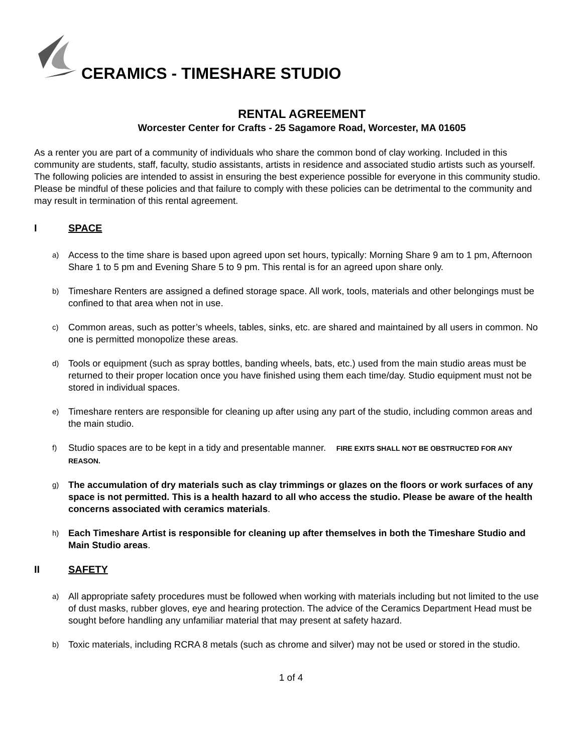CERAMICS - TIMESHARE STUDIO
RENTAL AGREEMENT
Worcester Center for Crafts - 25 Sagamore Road, Worcester, MA 01605
As a renter you are part of a community of individuals who share the common bond of clay working. Included in this community are students, staff, faculty, studio assistants, artists in residence and associated studio artists such as yourself. The following policies are intended to assist in ensuring the best experience possible for everyone in this community studio. Please be mindful of these policies and that failure to comply with these policies can be detrimental to the community and may result in termination of this rental agreement.
I SPACE
a) Access to the time share is based upon agreed upon set hours, typically: Morning Share 9 am to 1 pm, Afternoon Share 1 to 5 pm and Evening Share 5 to 9 pm. This rental is for an agreed upon share only.
b) Timeshare Renters are assigned a defined storage space. All work, tools, materials and other belongings must be confined to that area when not in use.
c) Common areas, such as potter’s wheels, tables, sinks, etc. are shared and maintained by all users in common. No one is permitted monopolize these areas.
d) Tools or equipment (such as spray bottles, banding wheels, bats, etc.) used from the main studio areas must be returned to their proper location once you have finished using them each time/day. Studio equipment must not be stored in individual spaces.
e) Timeshare renters are responsible for cleaning up after using any part of the studio, including common areas and the main studio.
f) Studio spaces are to be kept in a tidy and presentable manner. FIRE EXITS SHALL NOT BE OBSTRUCTED FOR ANY REASON.
g) The accumulation of dry materials such as clay trimmings or glazes on the floors or work surfaces of any space is not permitted. This is a health hazard to all who access the studio. Please be aware of the health concerns associated with ceramics materials.
h) Each Timeshare Artist is responsible for cleaning up after themselves in both the Timeshare Studio and Main Studio areas.
II SAFETY
a) All appropriate safety procedures must be followed when working with materials including but not limited to the use of dust masks, rubber gloves, eye and hearing protection. The advice of the Ceramics Department Head must be sought before handling any unfamiliar material that may present at safety hazard.
b) Toxic materials, including RCRA 8 metals (such as chrome and silver) may not be used or stored in the studio.
1 of 4